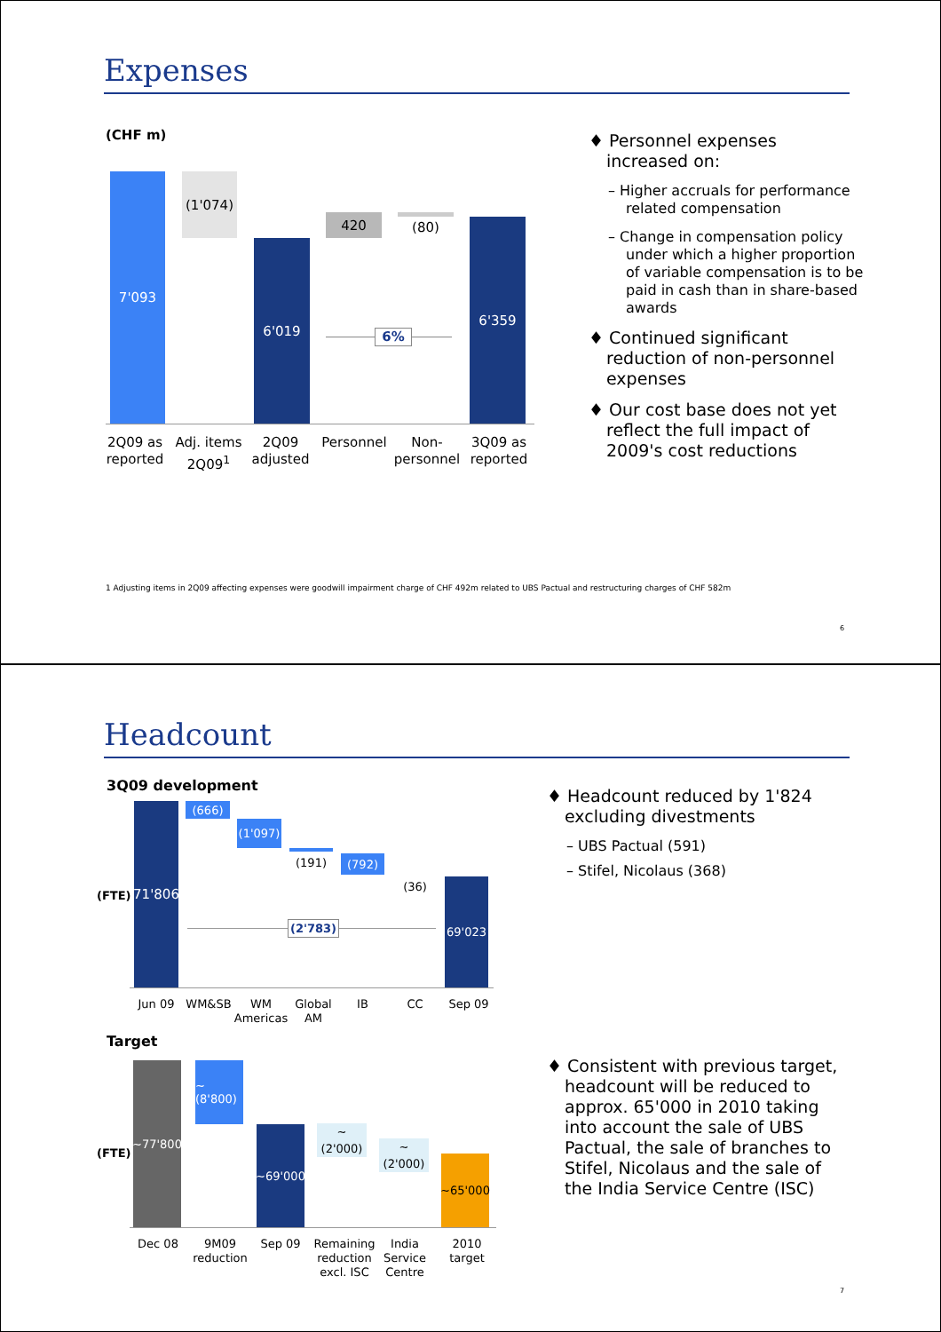Expenses
(CHF m)
7'093
(1'074)
6'019
420 (80) 6'359
6%
2Q09 as reported
Adj. items 2Q09<sup>1</sup>
2Q09 adjusted
Personnel
Non-personnel
3Q09 as reported
♦ Personnel expenses increased on:
– Higher accruals for performance related compensation
– Change in compensation policy under which a higher proportion of variable compensation is to be paid in cash than in share-based awards
♦ Continued significant reduction of non-personnel expenses
♦ Our cost base does not yet reflect the full impact of 2009's cost reductions
1 Adjusting items in 2Q09 affecting expenses were goodwill impairment charge of CHF 492m related to UBS Pactual and restructuring charges of CHF 582m
6
Headcount
3Q09 development
(FTE)
71'806
(666)
(1'097)
(191) (792)
(36) 69'023
(2'783)
Jun 09 WM&SB
WM Americas
Global AM
IB CC Sep 09
Target
(FTE)
~77'800
~(8'800)
~69'000
~(2'000)
~(2'000)
~65'000
Dec 08
9M09 reduction
Sep 09
Remaining reduction excl. ISC
India Service Centre
2010 target
♦ Headcount reduced by 1'824 excluding divestments
– UBS Pactual (591)
– Stifel, Nicolaus (368)
♦ Consistent with previous target, headcount will be reduced to approx. 65'000 in 2010 taking into account the sale of UBS Pactual, the sale of branches to Stifel, Nicolaus and the sale of the India Service Centre (ISC)
7